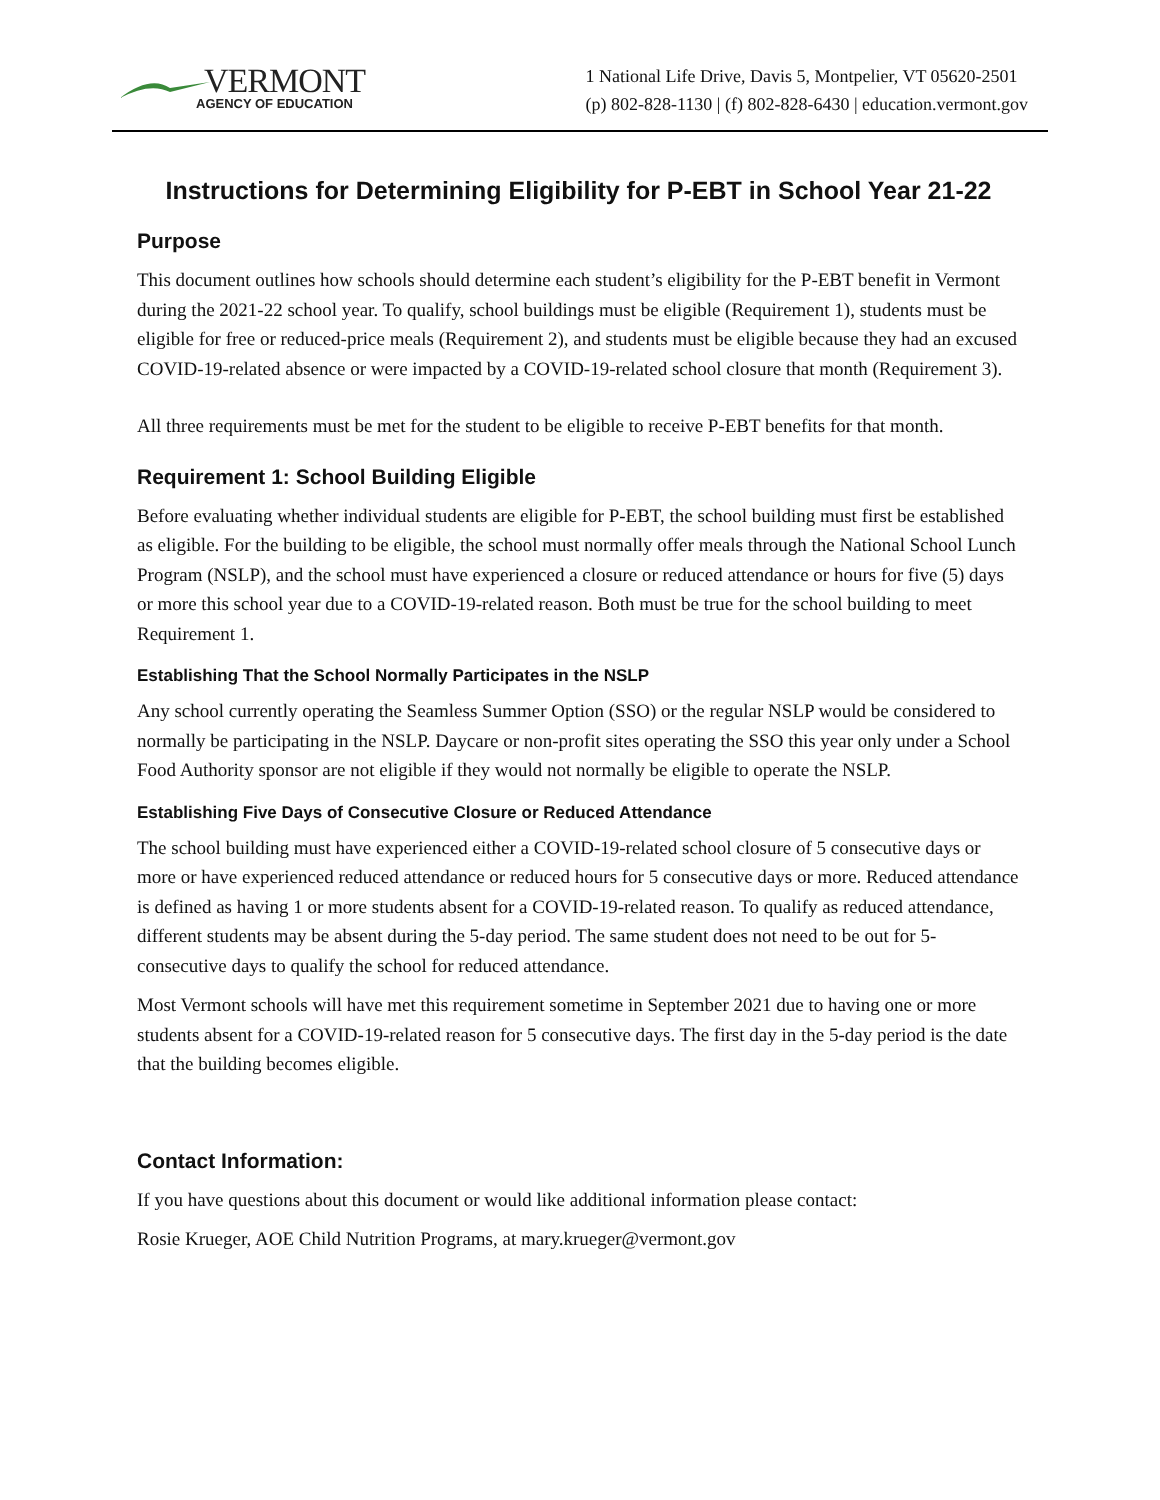VERMONT
AGENCY OF EDUCATION
1 National Life Drive, Davis 5, Montpelier, VT 05620-2501
(p) 802-828-1130 | (f) 802-828-6430 | education.vermont.gov
Instructions for Determining Eligibility for P-EBT in School Year 21-22
Purpose
This document outlines how schools should determine each student’s eligibility for the P-EBT benefit in Vermont during the 2021-22 school year. To qualify, school buildings must be eligible (Requirement 1), students must be eligible for free or reduced-price meals (Requirement 2), and students must be eligible because they had an excused COVID-19-related absence or were impacted by a COVID-19-related school closure that month (Requirement 3).
All three requirements must be met for the student to be eligible to receive P-EBT benefits for that month.
Requirement 1: School Building Eligible
Before evaluating whether individual students are eligible for P-EBT, the school building must first be established as eligible. For the building to be eligible, the school must normally offer meals through the National School Lunch Program (NSLP), and the school must have experienced a closure or reduced attendance or hours for five (5) days or more this school year due to a COVID-19-related reason. Both must be true for the school building to meet Requirement 1.
Establishing That the School Normally Participates in the NSLP
Any school currently operating the Seamless Summer Option (SSO) or the regular NSLP would be considered to normally be participating in the NSLP. Daycare or non-profit sites operating the SSO this year only under a School Food Authority sponsor are not eligible if they would not normally be eligible to operate the NSLP.
Establishing Five Days of Consecutive Closure or Reduced Attendance
The school building must have experienced either a COVID-19-related school closure of 5 consecutive days or more or have experienced reduced attendance or reduced hours for 5 consecutive days or more. Reduced attendance is defined as having 1 or more students absent for a COVID-19-related reason. To qualify as reduced attendance, different students may be absent during the 5-day period. The same student does not need to be out for 5-consecutive days to qualify the school for reduced attendance.
Most Vermont schools will have met this requirement sometime in September 2021 due to having one or more students absent for a COVID-19-related reason for 5 consecutive days. The first day in the 5-day period is the date that the building becomes eligible.
Contact Information:
If you have questions about this document or would like additional information please contact:
Rosie Krueger, AOE Child Nutrition Programs, at mary.krueger@vermont.gov